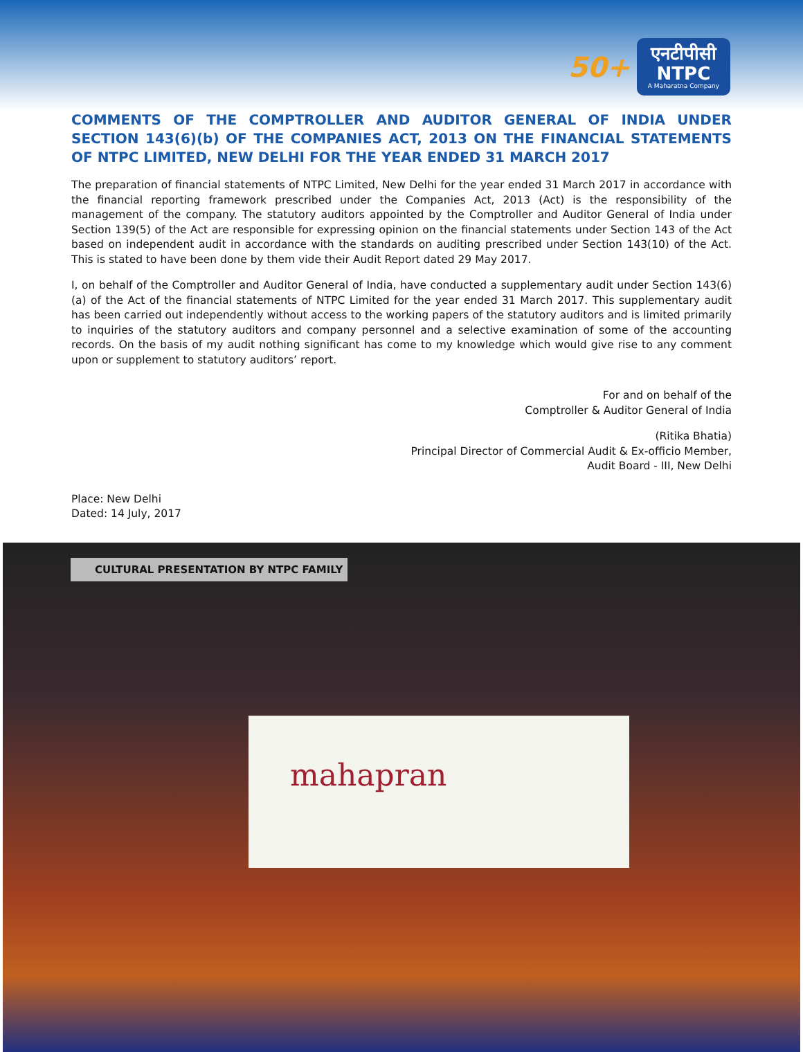50+
एनटीपीसी
NTPC
A Maharatna Company
COMMENTS OF THE COMPTROLLER AND AUDITOR GENERAL OF INDIA UNDER SECTION 143(6)(b) OF THE COMPANIES ACT, 2013 ON THE FINANCIAL STATEMENTS OF NTPC LIMITED, NEW DELHI FOR THE YEAR ENDED 31 MARCH 2017
The preparation of financial statements of NTPC Limited, New Delhi for the year ended 31 March 2017 in accordance with the financial reporting framework prescribed under the Companies Act, 2013 (Act) is the responsibility of the management of the company. The statutory auditors appointed by the Comptroller and Auditor General of India under Section 139(5) of the Act are responsible for expressing opinion on the financial statements under Section 143 of the Act based on independent audit in accordance with the standards on auditing prescribed under Section 143(10) of the Act. This is stated to have been done by them vide their Audit Report dated 29 May 2017.
I, on behalf of the Comptroller and Auditor General of India, have conducted a supplementary audit under Section 143(6)(a) of the Act of the financial statements of NTPC Limited for the year ended 31 March 2017. This supplementary audit has been carried out independently without access to the working papers of the statutory auditors and is limited primarily to inquiries of the statutory auditors and company personnel and a selective examination of some of the accounting records. On the basis of my audit nothing significant has come to my knowledge which would give rise to any comment upon or supplement to statutory auditors’ report.
For and on behalf of the
Comptroller & Auditor General of India
(Ritika Bhatia)
Principal Director of Commercial Audit & Ex-officio Member,
Audit Board - III, New Delhi
Place: New Delhi
Dated: 14 July, 2017
CULTURAL PRESENTATION BY NTPC FAMILY
mahapran